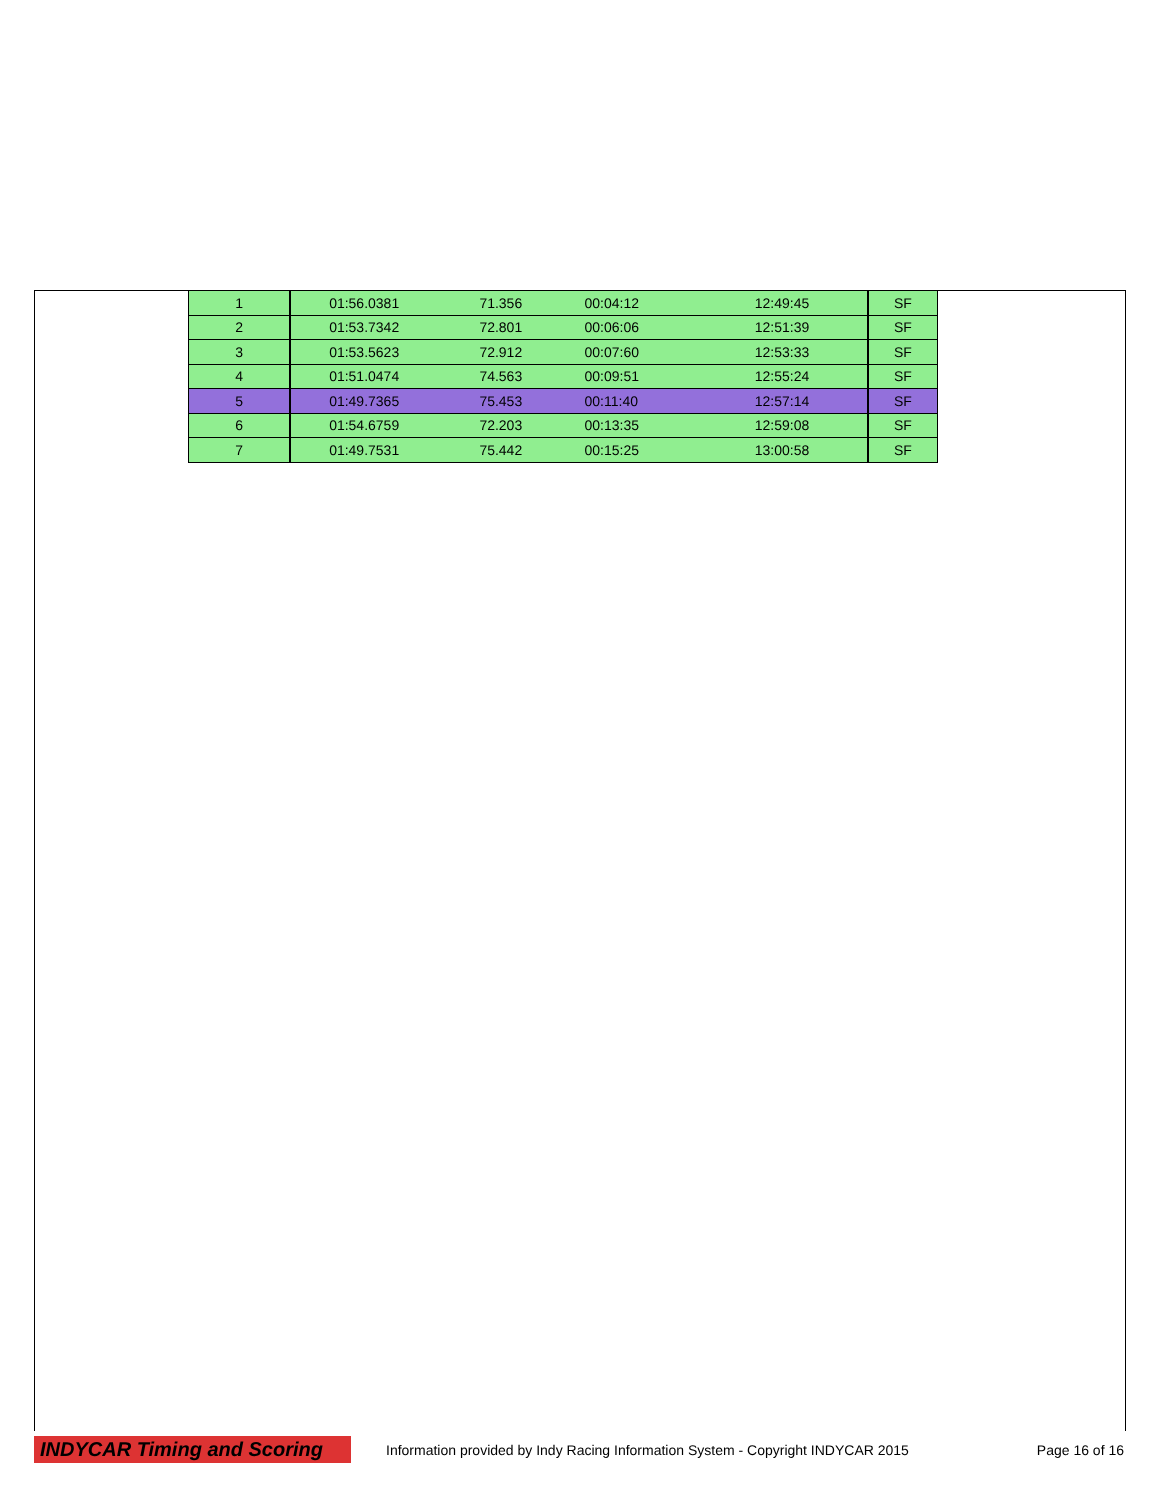| 1 | 01:56.0381 | 71.356 | 00:04:12 | 12:49:45 | SF |
| 2 | 01:53.7342 | 72.801 | 00:06:06 | 12:51:39 | SF |
| 3 | 01:53.5623 | 72.912 | 00:07:60 | 12:53:33 | SF |
| 4 | 01:51.0474 | 74.563 | 00:09:51 | 12:55:24 | SF |
| 5 | 01:49.7365 | 75.453 | 00:11:40 | 12:57:14 | SF |
| 6 | 01:54.6759 | 72.203 | 00:13:35 | 12:59:08 | SF |
| 7 | 01:49.7531 | 75.442 | 00:15:25 | 13:00:58 | SF |
INDYCAR Timing and Scoring
Information provided by Indy Racing Information System - Copyright INDYCAR 2015
Page 16 of 16